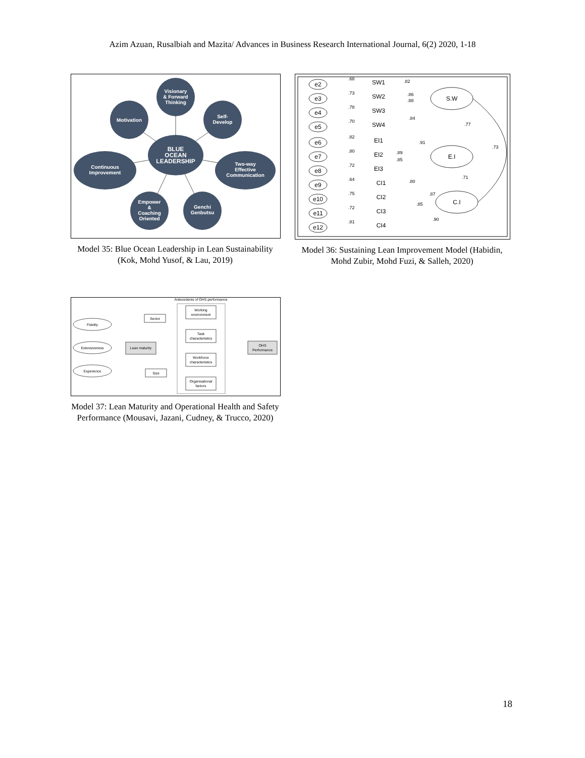Azim Azuan, Rusalbiah and Mazita/ Advances in Business Research International Journal, 6(2) 2020, 1-18
Visionary
& Forward
Thinking
Motivation
Self-
Develop
BLUE
OCEAN
LEADERSHIP
Continuous
Improvement
Two-way
Effective
Communication
Empower
&
Coaching
Oriented
Genchi
Genbutsu
Model 35: Blue Ocean Leadership in Lean Sustainability (Kok, Mohd Yusof, & Lau, 2019)
e2
e3
e4
e5
e6
e7
e8
e9
e10
e11
e12
SW1
SW2
SW3
SW4
EI1
EI2
EI3
CI1
CI2
CI3
CI4
S.W
E.I
C.I
.68
.73
.78
.70
.82
.80
.72
.64
.75
.72
.81
.82
.86
.88
.84
.91
.89
.85
.80
.87
.85
.90
.77
.73
.71
Model 36: Sustaining Lean Improvement Model (Habidin, Mohd Zubir, Mohd Fuzi, & Salleh, 2020)
Antecedents of OHS performance
Fidelity
Extensiveness
Experience
Lean maturity
Sector
Size
Working
environment
Task
characteristics
Workforce
characteristics
Organisational
factors
OHS
Performance
Model 37: Lean Maturity and Operational Health and Safety Performance (Mousavi, Jazani, Cudney, & Trucco, 2020)
18